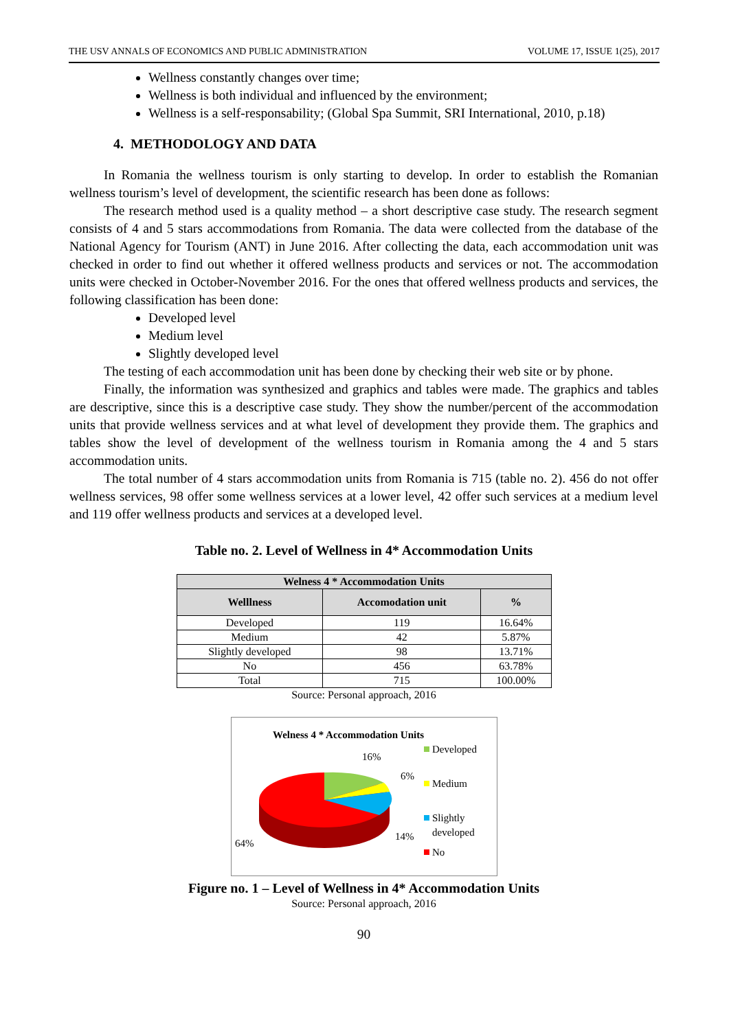THE USV ANNALS OF ECONOMICS AND PUBLIC ADMINISTRATION VOLUME 17, ISSUE 1(25), 2017
Wellness constantly changes over time;
Wellness is both individual and influenced by the environment;
Wellness is a self-responsability; (Global Spa Summit, SRI International, 2010, p.18)
4. METHODOLOGY AND DATA
In Romania the wellness tourism is only starting to develop. In order to establish the Romanian wellness tourism’s level of development, the scientific research has been done as follows:
The research method used is a quality method – a short descriptive case study. The research segment consists of 4 and 5 stars accommodations from Romania. The data were collected from the database of the National Agency for Tourism (ANT) in June 2016. After collecting the data, each accommodation unit was checked in order to find out whether it offered wellness products and services or not. The accommodation units were checked in October-November 2016. For the ones that offered wellness products and services, the following classification has been done:
Developed level
Medium level
Slightly developed level
The testing of each accommodation unit has been done by checking their web site or by phone.
Finally, the information was synthesized and graphics and tables were made. The graphics and tables are descriptive, since this is a descriptive case study. They show the number/percent of the accommodation units that provide wellness services and at what level of development they provide them. The graphics and tables show the level of development of the wellness tourism in Romania among the 4 and 5 stars accommodation units.
The total number of 4 stars accommodation units from Romania is 715 (table no. 2). 456 do not offer wellness services, 98 offer some wellness services at a lower level, 42 offer such services at a medium level and 119 offer wellness products and services at a developed level.
Table no. 2. Level of Wellness in 4* Accommodation Units
| Welness 4 * Accommodation Units | | |
| --- | --- | --- |
| Welllness | Accomodation unit | % |
| Developed | 119 | 16.64% |
| Medium | 42 | 5.87% |
| Slightly developed | 98 | 13.71% |
| No | 456 | 63.78% |
| Total | 715 | 100.00% |
Source: Personal approach, 2016
Welness 4 * Accommodation Units
16%
6%
14%
64%
Developed
Medium
Slightly
developed
No
Figure no. 1 – Level of Wellness in 4* Accommodation Units
Source: Personal approach, 2016
90